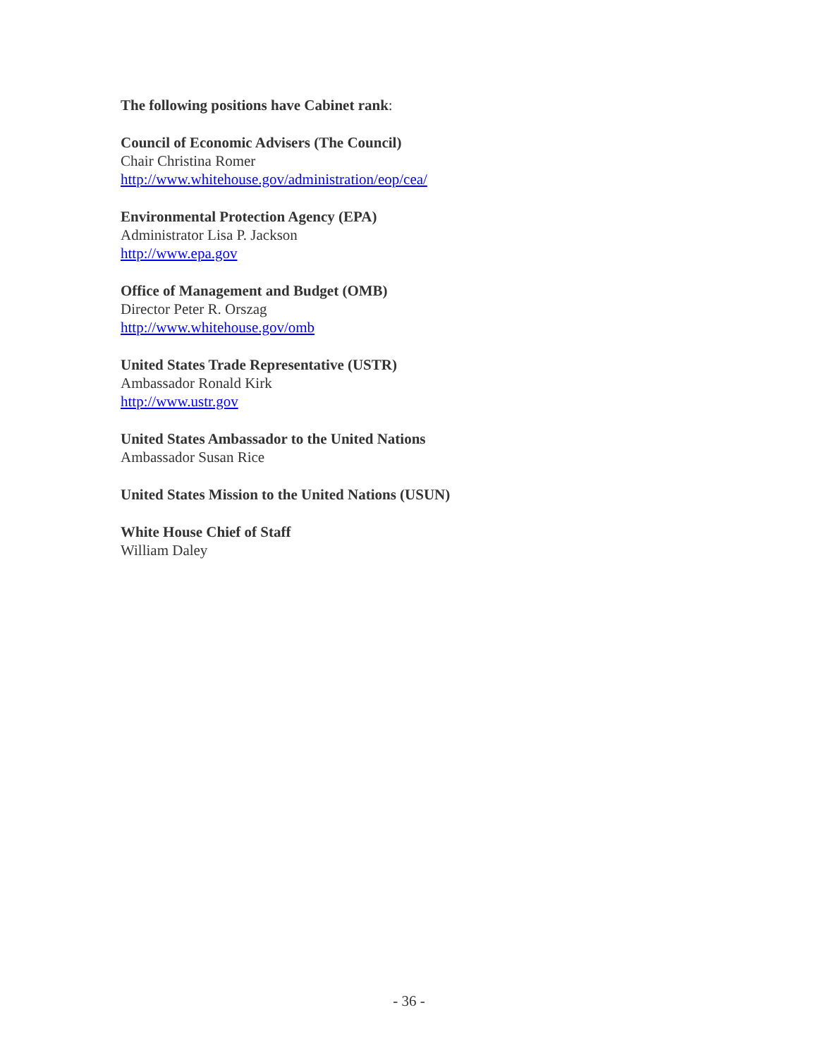The following positions have Cabinet rank:
Council of Economic Advisers (The Council)
Chair Christina Romer
http://www.whitehouse.gov/administration/eop/cea/
Environmental Protection Agency (EPA)
Administrator Lisa P. Jackson
http://www.epa.gov
Office of Management and Budget (OMB)
Director Peter R. Orszag
http://www.whitehouse.gov/omb
United States Trade Representative (USTR)
Ambassador Ronald Kirk
http://www.ustr.gov
United States Ambassador to the United Nations
Ambassador Susan Rice
United States Mission to the United Nations (USUN)
White House Chief of Staff
William Daley
- 36 -